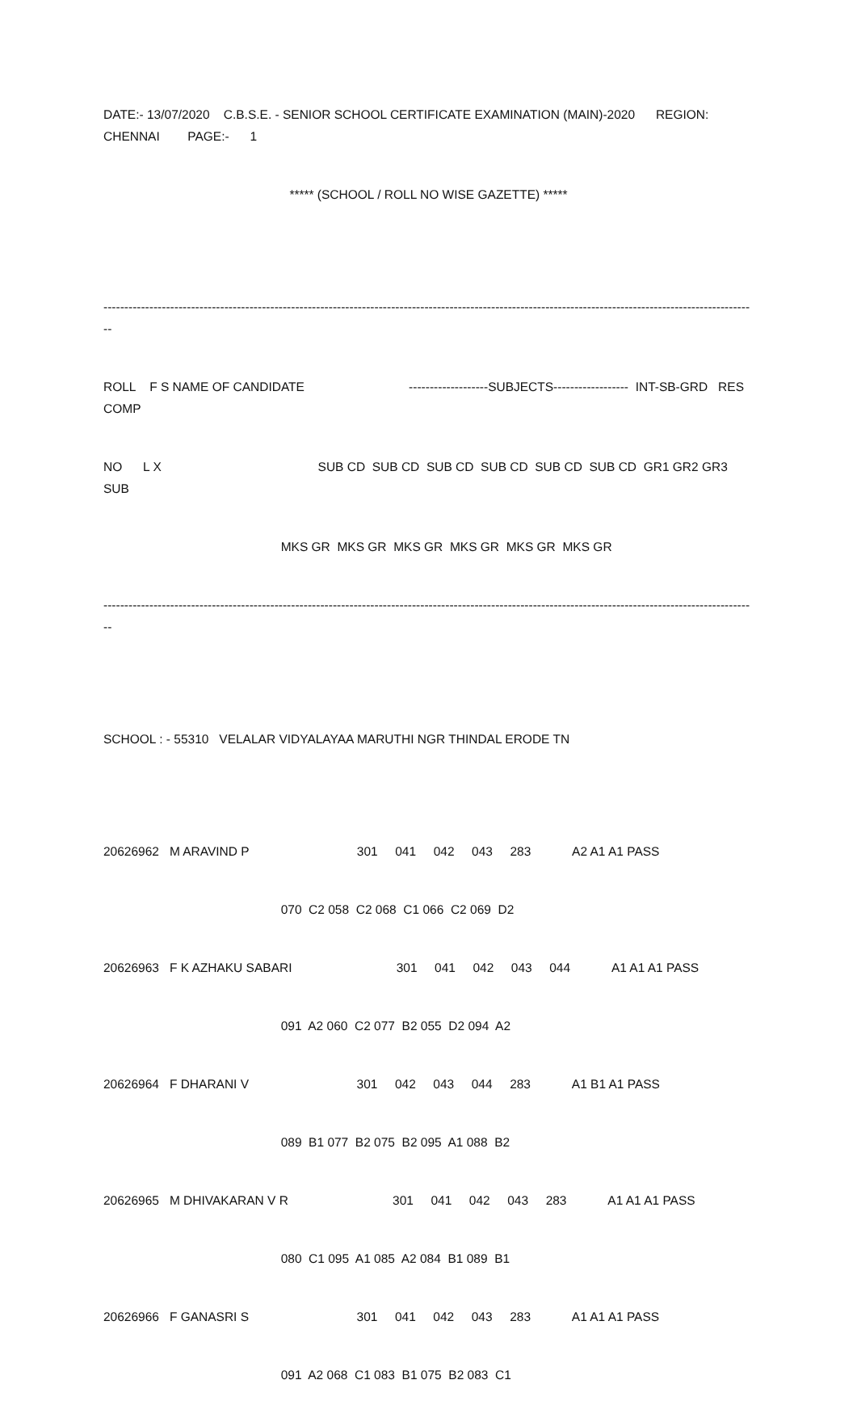DATE:- 13/07/2020 C.B.S.E. - SENIOR SCHOOL CERTIFICATE EXAMINATION (MAIN)-2020 REGION: CHENNAI PAGE:- 1
***** (SCHOOL / ROLL NO WISE GAZETTE) *****
-------------------------------------------------------------------------------------------------------------------------------------------------------------
ROLL F S NAME OF CANDIDATE -------------------SUBJECTS------------------ INT-SB-GRD RES COMP
NO L X SUB CD SUB CD SUB CD SUB CD SUB CD SUB CD GR1 GR2 GR3 SUB
MKS GR MKS GR MKS GR MKS GR MKS GR MKS GR
-------------------------------------------------------------------------------------------------------------------------------------------------------------
SCHOOL : - 55310 VELALAR VIDYALAYAA MARUTHI NGR THINDAL ERODE TN
20626962 M ARAVIND P 301 041 042 043 283 A2 A1 A1 PASS
070 C2 058 C2 068 C1 066 C2 069 D2
20626963 F K AZHAKU SABARI 301 041 042 043 044 A1 A1 A1 PASS
091 A2 060 C2 077 B2 055 D2 094 A2
20626964 F DHARANI V 301 042 043 044 283 A1 B1 A1 PASS
089 B1 077 B2 075 B2 095 A1 088 B2
20626965 M DHIVAKARAN V R 301 041 042 043 283 A1 A1 A1 PASS
080 C1 095 A1 085 A2 084 B1 089 B1
20626966 F GANASRI S 301 041 042 043 283 A1 A1 A1 PASS
091 A2 068 C1 083 B1 075 B2 083 C1